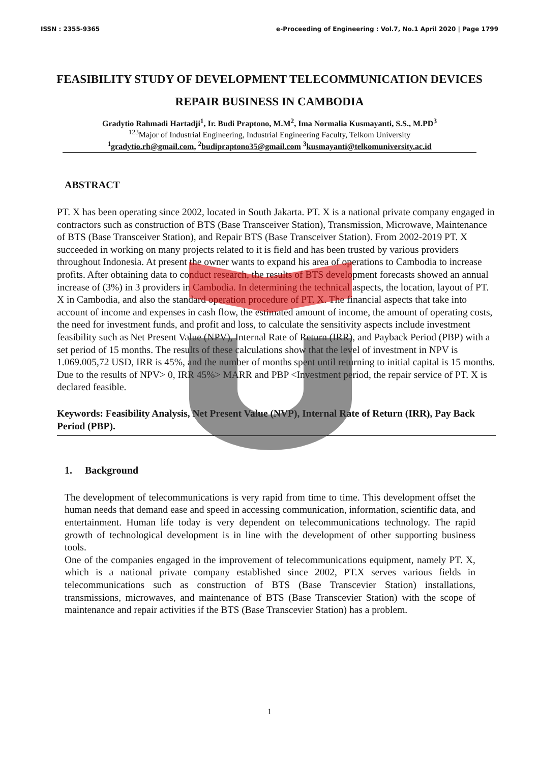ISSN : 2355-9365 e-Proceeding of Engineering : Vol.7, No.1 April 2020 | Page 1799
FEASIBILITY STUDY OF DEVELOPMENT TELECOMMUNICATION DEVICES REPAIR BUSINESS IN CAMBODIA
Gradytio Rahmadi Hartadji<sup>1</sup>, Ir. Budi Praptono, M.M<sup>2</sup>, Ima Normalia Kusmayanti, S.S., M.PD<sup>3</sup>
<sup>123</sup> Major of Industrial Engineering, Industrial Engineering Faculty, Telkom University
<sup>1</sup> gradytio.rh@gmail.com, <sup>2</sup>budipraptono35@gmail.com <sup>3</sup>kusmayanti@telkomuniversity.ac.id
ABSTRACT
PT. X has been operating since 2002, located in South Jakarta. PT. X is a national private company engaged in contractors such as construction of BTS (Base Transceiver Station), Transmission, Microwave, Maintenance of BTS (Base Transceiver Station), and Repair BTS (Base Transceiver Station). From 2002-2019 PT. X succeeded in working on many projects related to it is field and has been trusted by various providers throughout Indonesia. At present the owner wants to expand his area of operations to Cambodia to increase profits. After obtaining data to conduct research, the results of BTS development forecasts showed an annual increase of (3%) in 3 providers in Cambodia. In determining the technical aspects, the location, layout of PT. X in Cambodia, and also the standard operation procedure of PT. X. The financial aspects that take into account of income and expenses in cash flow, the estimated amount of income, the amount of operating costs, the need for investment funds, and profit and loss, to calculate the sensitivity aspects include investment feasibility such as Net Present Value (NPV), Internal Rate of Return (IRR), and Payback Period (PBP) with a set period of 15 months. The results of these calculations show that the level of investment in NPV is 1.069.005,72 USD, IRR is 45%, and the number of months spent until returning to initial capital is 15 months. Due to the results of NPV> 0, IRR 45%> MARR and PBP <Investment period, the repair service of PT. X is declared feasible.
Keywords: Feasibility Analysis, Net Present Value (NVP), Internal Rate of Return (IRR), Pay Back Period (PBP).
1. Background
The development of telecommunications is very rapid from time to time. This development offset the human needs that demand ease and speed in accessing communication, information, scientific data, and entertainment. Human life today is very dependent on telecommunications technology. The rapid growth of technological development is in line with the development of other supporting business tools.
One of the companies engaged in the improvement of telecommunications equipment, namely PT. X, which is a national private company established since 2002, PT.X serves various fields in telecommunications such as construction of BTS (Base Transcevier Station) installations, transmissions, microwaves, and maintenance of BTS (Base Transcevier Station) with the scope of maintenance and repair activities if the BTS (Base Transcevier Station) has a problem.
1